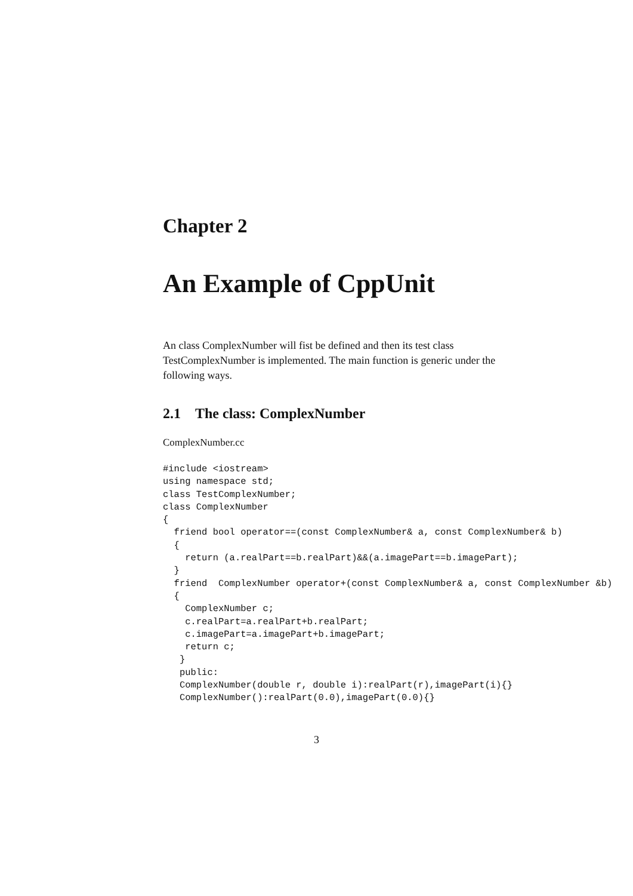Chapter 2
An Example of CppUnit
An class ComplexNumber will fist be defined and then its test class TestComplexNumber is implemented. The main function is generic under the following ways.
2.1 The class: ComplexNumber
ComplexNumber.cc
#include <iostream>
using namespace std;
class TestComplexNumber;
class ComplexNumber
{
  friend bool operator==(const ComplexNumber& a, const ComplexNumber& b)
  {
    return (a.realPart==b.realPart)&&(a.imagePart==b.imagePart);
  }
  friend  ComplexNumber operator+(const ComplexNumber& a, const ComplexNumber &b)
  {
    ComplexNumber c;
    c.realPart=a.realPart+b.realPart;
    c.imagePart=a.imagePart+b.imagePart;
    return c;
   }
   public:
   ComplexNumber(double r, double i):realPart(r),imagePart(i){}
   ComplexNumber():realPart(0.0),imagePart(0.0){}
3